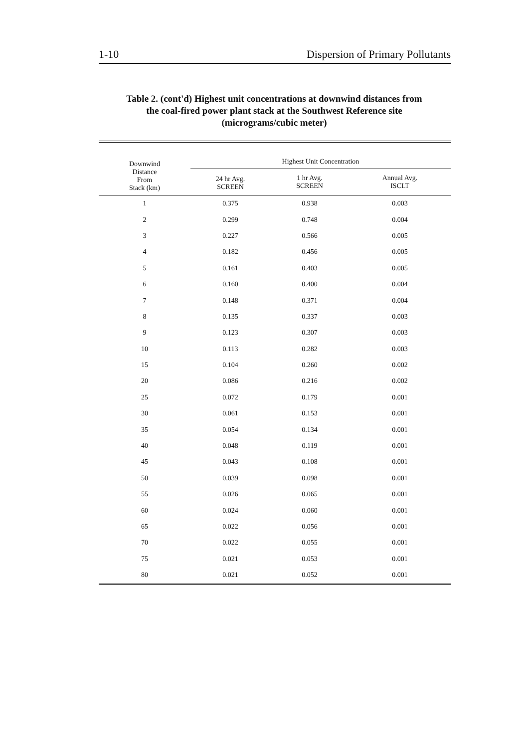1-10 Dispersion of Primary Pollutants
Table 2. (cont'd) Highest unit concentrations at downwind distances from
the coal-fired power plant stack at the Southwest Reference site
(micrograms/cubic meter)
| Downwind Distance From Stack (km) | Highest Unit Concentration | | |
| --- | --- | --- | --- |
| | 24 hr Avg. SCREEN | 1 hr Avg. SCREEN | Annual Avg. ISCLT |
| 1 | 0.375 | 0.938 | 0.003 |
| 2 | 0.299 | 0.748 | 0.004 |
| 3 | 0.227 | 0.566 | 0.005 |
| 4 | 0.182 | 0.456 | 0.005 |
| 5 | 0.161 | 0.403 | 0.005 |
| 6 | 0.160 | 0.400 | 0.004 |
| 7 | 0.148 | 0.371 | 0.004 |
| 8 | 0.135 | 0.337 | 0.003 |
| 9 | 0.123 | 0.307 | 0.003 |
| 10 | 0.113 | 0.282 | 0.003 |
| 15 | 0.104 | 0.260 | 0.002 |
| 20 | 0.086 | 0.216 | 0.002 |
| 25 | 0.072 | 0.179 | 0.001 |
| 30 | 0.061 | 0.153 | 0.001 |
| 35 | 0.054 | 0.134 | 0.001 |
| 40 | 0.048 | 0.119 | 0.001 |
| 45 | 0.043 | 0.108 | 0.001 |
| 50 | 0.039 | 0.098 | 0.001 |
| 55 | 0.026 | 0.065 | 0.001 |
| 60 | 0.024 | 0.060 | 0.001 |
| 65 | 0.022 | 0.056 | 0.001 |
| 70 | 0.022 | 0.055 | 0.001 |
| 75 | 0.021 | 0.053 | 0.001 |
| 80 | 0.021 | 0.052 | 0.001 |